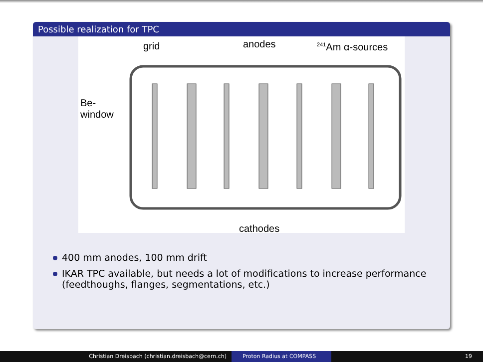Possible realization for TPC
grid anodes <sup>241</sup>Am α-sources
Be-
window
cathodes
400 mm anodes, 100 mm drift
IKAR TPC available, but needs a lot of modifications to increase performance
(feedthoughs, flanges, segmentations, etc.)
Christian Dreisbach (christian.dreisbach@cern.ch) Proton Radius at COMPASS 19